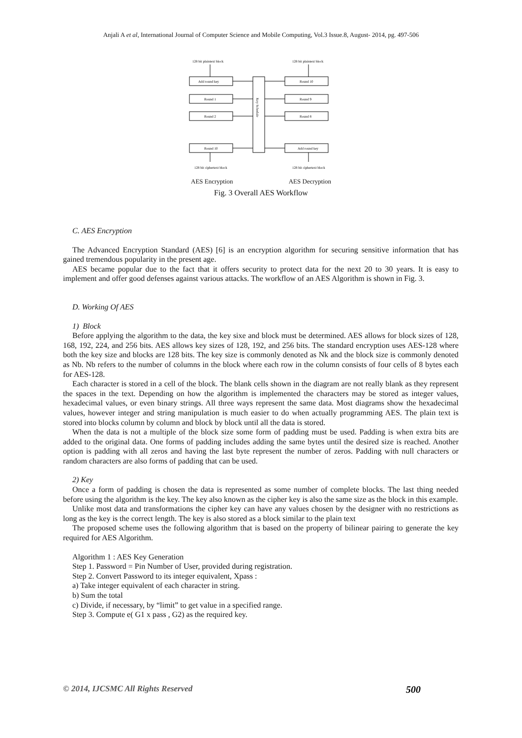Anjali A et al, International Journal of Computer Science and Mobile Computing, Vol.3 Issue.8, August- 2014, pg. 497-506
128 bit plaintext block
128 bit plaintext block
Add round key
Round 10
Round 1
Round 9
Round 2
Round 8
Round 10
Add round key
128 bit ciphertext block
128 bit ciphertext block
Key Schedule
AES Encryption AES Decryption
Fig. 3 Overall AES Workflow
C. AES Encryption
The Advanced Encryption Standard (AES) [6] is an encryption algorithm for securing sensitive information that has gained tremendous popularity in the present age.
AES became popular due to the fact that it offers security to protect data for the next 20 to 30 years. It is easy to implement and offer good defenses against various attacks. The workflow of an AES Algorithm is shown in Fig. 3.
D. Working Of AES
1) Block
Before applying the algorithm to the data, the key sixe and block must be determined. AES allows for block sizes of 128, 168, 192, 224, and 256 bits. AES allows key sizes of 128, 192, and 256 bits. The standard encryption uses AES-128 where both the key size and blocks are 128 bits. The key size is commonly denoted as Nk and the block size is commonly denoted as Nb. Nb refers to the number of columns in the block where each row in the column consists of four cells of 8 bytes each for AES-128.
Each character is stored in a cell of the block. The blank cells shown in the diagram are not really blank as they represent the spaces in the text. Depending on how the algorithm is implemented the characters may be stored as integer values, hexadecimal values, or even binary strings. All three ways represent the same data. Most diagrams show the hexadecimal values, however integer and string manipulation is much easier to do when actually programming AES. The plain text is stored into blocks column by column and block by block until all the data is stored.
When the data is not a multiple of the block size some form of padding must be used. Padding is when extra bits are added to the original data. One forms of padding includes adding the same bytes until the desired size is reached. Another option is padding with all zeros and having the last byte represent the number of zeros. Padding with null characters or random characters are also forms of padding that can be used.
2) Key
Once a form of padding is chosen the data is represented as some number of complete blocks. The last thing needed before using the algorithm is the key. The key also known as the cipher key is also the same size as the block in this example.
Unlike most data and transformations the cipher key can have any values chosen by the designer with no restrictions as long as the key is the correct length. The key is also stored as a block similar to the plain text
The proposed scheme uses the following algorithm that is based on the property of bilinear pairing to generate the key required for AES Algorithm.
Algorithm 1 : AES Key Generation
Step 1. Password = Pin Number of User, provided during registration.
Step 2. Convert Password to its integer equivalent, Xpass :
a) Take integer equivalent of each character in string.
b) Sum the total
c) Divide, if necessary, by “limit” to get value in a specified range.
Step 3. Compute e( G1 x pass , G2) as the required key.
© 2014, IJCSMC All Rights Reserved 500